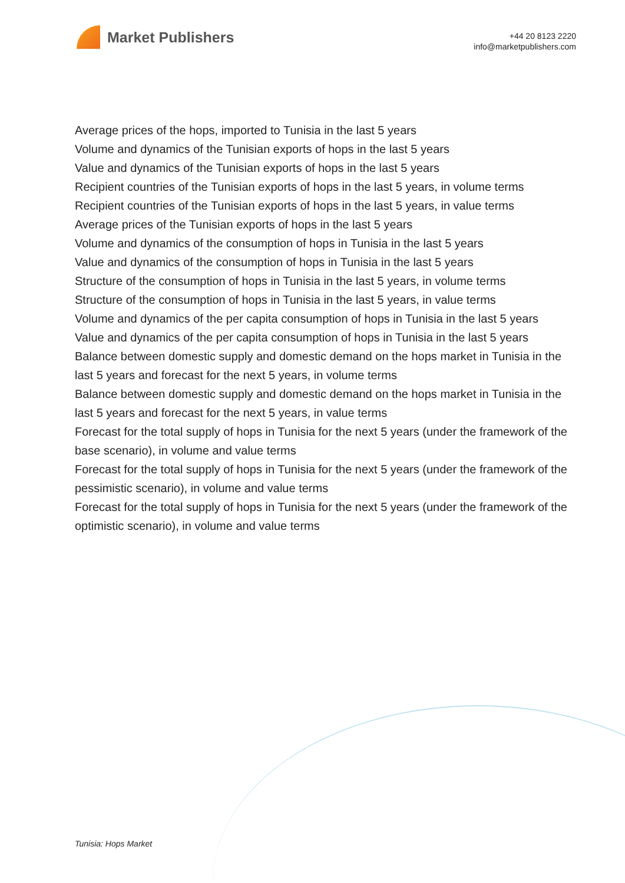Market Publishers
+44 20 8123 2220
info@marketpublishers.com
Average prices of the hops, imported to Tunisia in the last 5 years
Volume and dynamics of the Tunisian exports of hops in the last 5 years
Value and dynamics of the Tunisian exports of hops in the last 5 years
Recipient countries of the Tunisian exports of hops in the last 5 years, in volume terms
Recipient countries of the Tunisian exports of hops in the last 5 years, in value terms
Average prices of the Tunisian exports of hops in the last 5 years
Volume and dynamics of the consumption of hops in Tunisia in the last 5 years
Value and dynamics of the consumption of hops in Tunisia in the last 5 years
Structure of the consumption of hops in Tunisia in the last 5 years, in volume terms
Structure of the consumption of hops in Tunisia in the last 5 years, in value terms
Volume and dynamics of the per capita consumption of hops in Tunisia in the last 5 years
Value and dynamics of the per capita consumption of hops in Tunisia in the last 5 years
Balance between domestic supply and domestic demand on the hops market in Tunisia in the last 5 years and forecast for the next 5 years, in volume terms
Balance between domestic supply and domestic demand on the hops market in Tunisia in the last 5 years and forecast for the next 5 years, in value terms
Forecast for the total supply of hops in Tunisia for the next 5 years (under the framework of the base scenario), in volume and value terms
Forecast for the total supply of hops in Tunisia for the next 5 years (under the framework of the pessimistic scenario), in volume and value terms
Forecast for the total supply of hops in Tunisia for the next 5 years (under the framework of the optimistic scenario), in volume and value terms
Tunisia: Hops Market